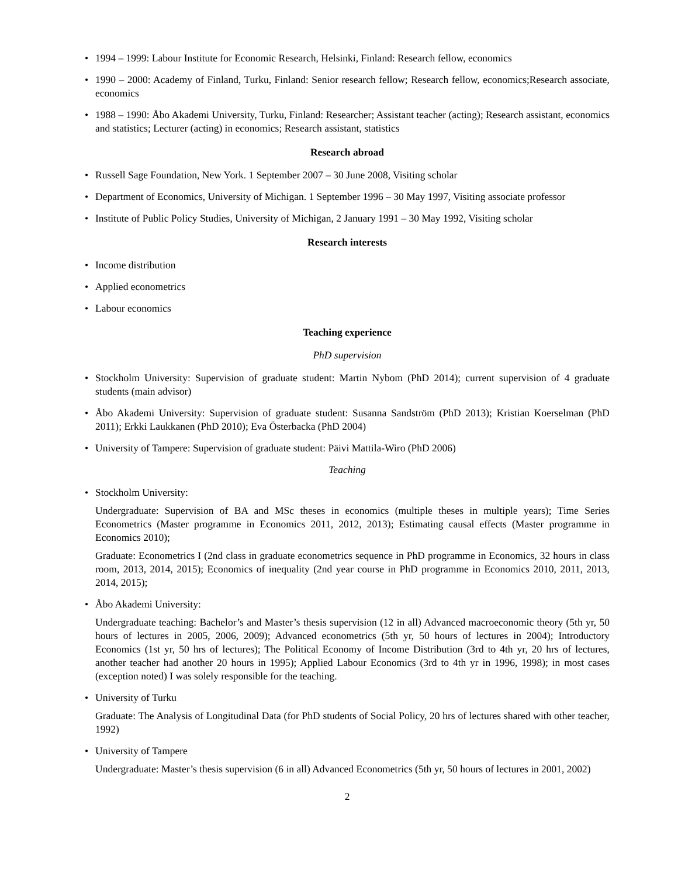• 1994 – 1999: Labour Institute for Economic Research, Helsinki, Finland: Research fellow, economics
• 1990 – 2000: Academy of Finland, Turku, Finland: Senior research fellow; Research fellow, economics;Research associate, economics
• 1988 – 1990: Åbo Akademi University, Turku, Finland: Researcher; Assistant teacher (acting); Research assistant, economics and statistics; Lecturer (acting) in economics; Research assistant, statistics
Research abroad
• Russell Sage Foundation, New York. 1 September 2007 – 30 June 2008, Visiting scholar
• Department of Economics, University of Michigan. 1 September 1996 – 30 May 1997, Visiting associate professor
• Institute of Public Policy Studies, University of Michigan, 2 January 1991 – 30 May 1992, Visiting scholar
Research interests
• Income distribution
• Applied econometrics
• Labour economics
Teaching experience
PhD supervision
• Stockholm University: Supervision of graduate student: Martin Nybom (PhD 2014); current supervision of 4 graduate students (main advisor)
• Åbo Akademi University: Supervision of graduate student: Susanna Sandström (PhD 2013); Kristian Koerselman (PhD 2011); Erkki Laukkanen (PhD 2010); Eva Österbacka (PhD 2004)
• University of Tampere: Supervision of graduate student: Päivi Mattila-Wiro (PhD 2006)
Teaching
• Stockholm University:
Undergraduate: Supervision of BA and MSc theses in economics (multiple theses in multiple years); Time Series Econometrics (Master programme in Economics 2011, 2012, 2013); Estimating causal effects (Master programme in Economics 2010);
Graduate: Econometrics I (2nd class in graduate econometrics sequence in PhD programme in Economics, 32 hours in class room, 2013, 2014, 2015); Economics of inequality (2nd year course in PhD programme in Economics 2010, 2011, 2013, 2014, 2015);
• Åbo Akademi University:
Undergraduate teaching: Bachelor’s and Master’s thesis supervision (12 in all) Advanced macroeconomic theory (5th yr, 50 hours of lectures in 2005, 2006, 2009); Advanced econometrics (5th yr, 50 hours of lectures in 2004); Introductory Economics (1st yr, 50 hrs of lectures); The Political Economy of Income Distribution (3rd to 4th yr, 20 hrs of lectures, another teacher had another 20 hours in 1995); Applied Labour Economics (3rd to 4th yr in 1996, 1998); in most cases (exception noted) I was solely responsible for the teaching.
• University of Turku
Graduate: The Analysis of Longitudinal Data (for PhD students of Social Policy, 20 hrs of lectures shared with other teacher, 1992)
• University of Tampere
Undergraduate: Master’s thesis supervision (6 in all) Advanced Econometrics (5th yr, 50 hours of lectures in 2001, 2002)
2